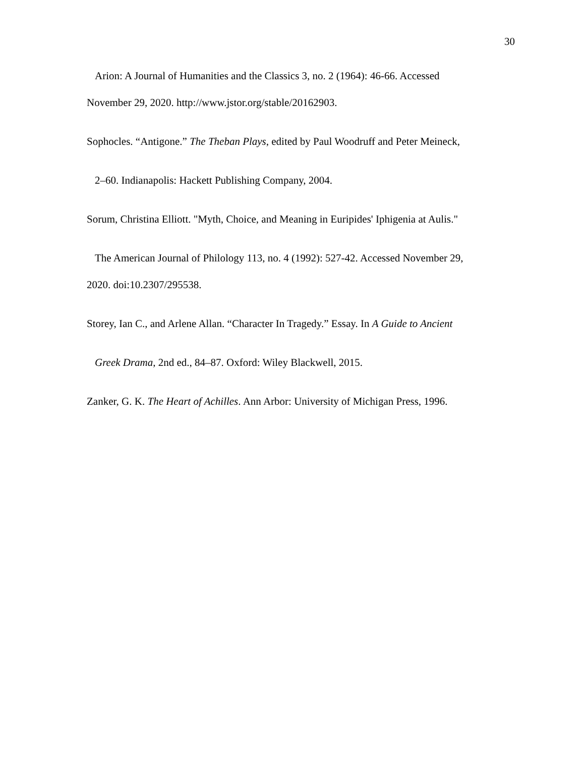30
Arion: A Journal of Humanities and the Classics 3, no. 2 (1964): 46-66. Accessed
November 29, 2020. http://www.jstor.org/stable/20162903.
Sophocles. “Antigone.” The Theban Plays, edited by Paul Woodruff and Peter Meineck,
2–60. Indianapolis: Hackett Publishing Company, 2004.
Sorum, Christina Elliott. "Myth, Choice, and Meaning in Euripides' Iphigenia at Aulis."
The American Journal of Philology 113, no. 4 (1992): 527-42. Accessed November 29,
2020. doi:10.2307/295538.
Storey, Ian C., and Arlene Allan. “Character In Tragedy.” Essay. In A Guide to Ancient
Greek Drama, 2nd ed., 84–87. Oxford: Wiley Blackwell, 2015.
Zanker, G. K. The Heart of Achilles. Ann Arbor: University of Michigan Press, 1996.